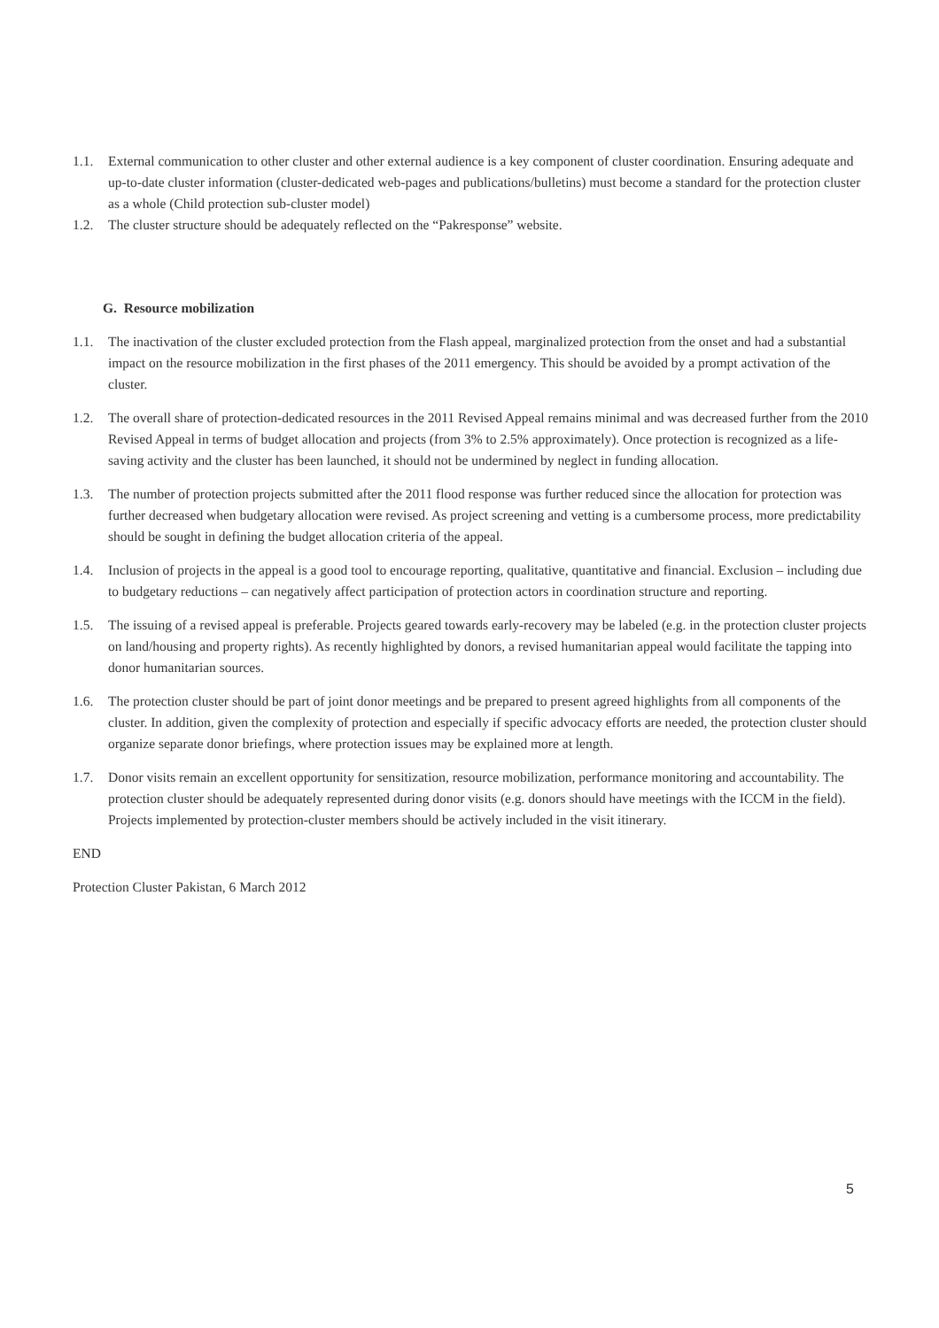1.1. External communication to other cluster and other external audience is a key component of cluster coordination. Ensuring adequate and up-to-date cluster information (cluster-dedicated web-pages and publications/bulletins) must become a standard for the protection cluster as a whole (Child protection sub-cluster model)
1.2. The cluster structure should be adequately reflected on the “Pakresponse” website.
G. Resource mobilization
1.1. The inactivation of the cluster excluded protection from the Flash appeal, marginalized protection from the onset and had a substantial impact on the resource mobilization in the first phases of the 2011 emergency. This should be avoided by a prompt activation of the cluster.
1.2. The overall share of protection-dedicated resources in the 2011 Revised Appeal remains minimal and was decreased further from the 2010 Revised Appeal in terms of budget allocation and projects (from 3% to 2.5% approximately). Once protection is recognized as a life-saving activity and the cluster has been launched, it should not be undermined by neglect in funding allocation.
1.3. The number of protection projects submitted after the 2011 flood response was further reduced since the allocation for protection was further decreased when budgetary allocation were revised. As project screening and vetting is a cumbersome process, more predictability should be sought in defining the budget allocation criteria of the appeal.
1.4. Inclusion of projects in the appeal is a good tool to encourage reporting, qualitative, quantitative and financial. Exclusion – including due to budgetary reductions – can negatively affect participation of protection actors in coordination structure and reporting.
1.5. The issuing of a revised appeal is preferable. Projects geared towards early-recovery may be labeled (e.g. in the protection cluster projects on land/housing and property rights). As recently highlighted by donors, a revised humanitarian appeal would facilitate the tapping into donor humanitarian sources.
1.6. The protection cluster should be part of joint donor meetings and be prepared to present agreed highlights from all components of the cluster. In addition, given the complexity of protection and especially if specific advocacy efforts are needed, the protection cluster should organize separate donor briefings, where protection issues may be explained more at length.
1.7. Donor visits remain an excellent opportunity for sensitization, resource mobilization, performance monitoring and accountability. The protection cluster should be adequately represented during donor visits (e.g. donors should have meetings with the ICCM in the field). Projects implemented by protection-cluster members should be actively included in the visit itinerary.
END
Protection Cluster Pakistan, 6 March 2012
5